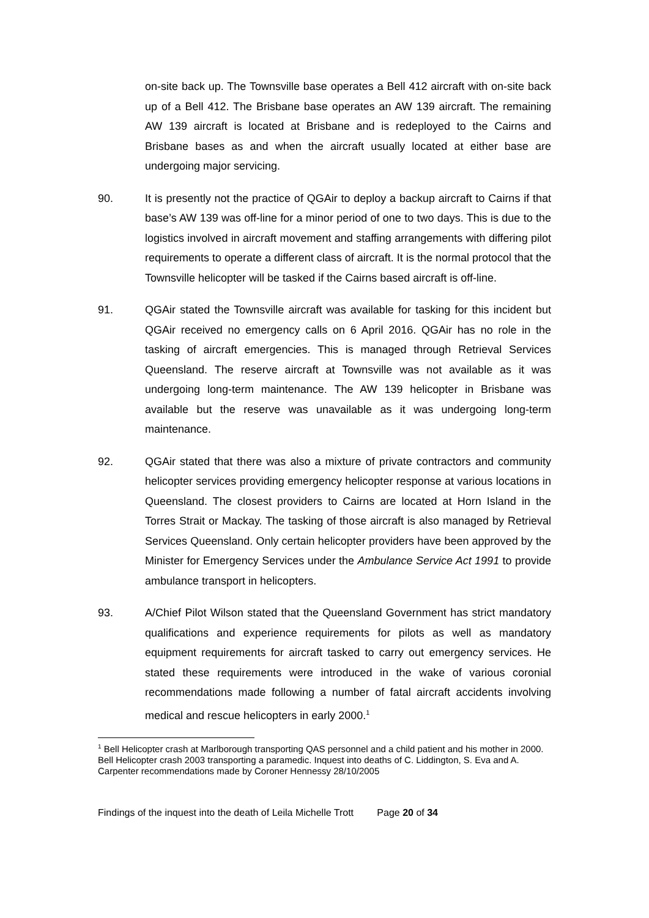on-site back up. The Townsville base operates a Bell 412 aircraft with on-site back up of a Bell 412. The Brisbane base operates an AW 139 aircraft. The remaining AW 139 aircraft is located at Brisbane and is redeployed to the Cairns and Brisbane bases as and when the aircraft usually located at either base are undergoing major servicing.
90. It is presently not the practice of QGAir to deploy a backup aircraft to Cairns if that base’s AW 139 was off-line for a minor period of one to two days. This is due to the logistics involved in aircraft movement and staffing arrangements with differing pilot requirements to operate a different class of aircraft. It is the normal protocol that the Townsville helicopter will be tasked if the Cairns based aircraft is off-line.
91. QGAir stated the Townsville aircraft was available for tasking for this incident but QGAir received no emergency calls on 6 April 2016. QGAir has no role in the tasking of aircraft emergencies. This is managed through Retrieval Services Queensland. The reserve aircraft at Townsville was not available as it was undergoing long-term maintenance. The AW 139 helicopter in Brisbane was available but the reserve was unavailable as it was undergoing long-term maintenance.
92. QGAir stated that there was also a mixture of private contractors and community helicopter services providing emergency helicopter response at various locations in Queensland. The closest providers to Cairns are located at Horn Island in the Torres Strait or Mackay. The tasking of those aircraft is also managed by Retrieval Services Queensland. Only certain helicopter providers have been approved by the Minister for Emergency Services under the Ambulance Service Act 1991 to provide ambulance transport in helicopters.
93. A/Chief Pilot Wilson stated that the Queensland Government has strict mandatory qualifications and experience requirements for pilots as well as mandatory equipment requirements for aircraft tasked to carry out emergency services. He stated these requirements were introduced in the wake of various coronial recommendations made following a number of fatal aircraft accidents involving medical and rescue helicopters in early 2000.<sup>1</sup>
<sup>1</sup> Bell Helicopter crash at Marlborough transporting QAS personnel and a child patient and his mother in 2000. Bell Helicopter crash 2003 transporting a paramedic. Inquest into deaths of C. Liddington, S. Eva and A. Carpenter recommendations made by Coroner Hennessy 28/10/2005
Findings of the inquest into the death of Leila Michelle Trott Page 20 of 34